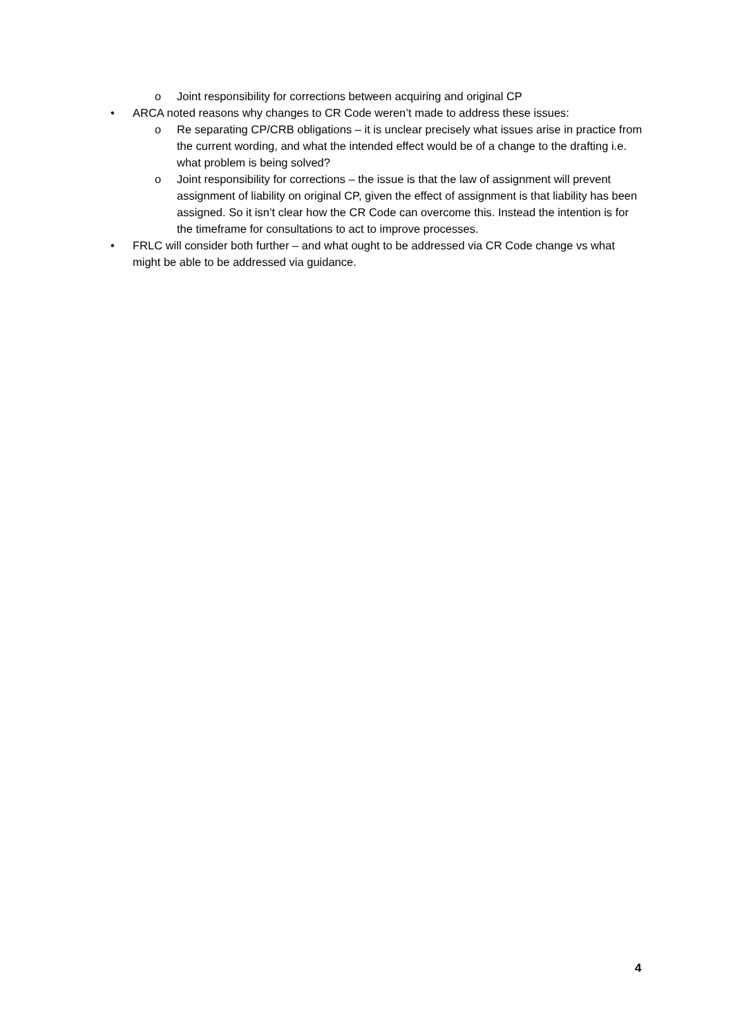o Joint responsibility for corrections between acquiring and original CP
• ARCA noted reasons why changes to CR Code weren’t made to address these issues:
o Re separating CP/CRB obligations – it is unclear precisely what issues arise in practice from the current wording, and what the intended effect would be of a change to the drafting i.e. what problem is being solved?
o Joint responsibility for corrections – the issue is that the law of assignment will prevent assignment of liability on original CP, given the effect of assignment is that liability has been assigned. So it isn’t clear how the CR Code can overcome this. Instead the intention is for the timeframe for consultations to act to improve processes.
• FRLC will consider both further – and what ought to be addressed via CR Code change vs what might be able to be addressed via guidance.
4